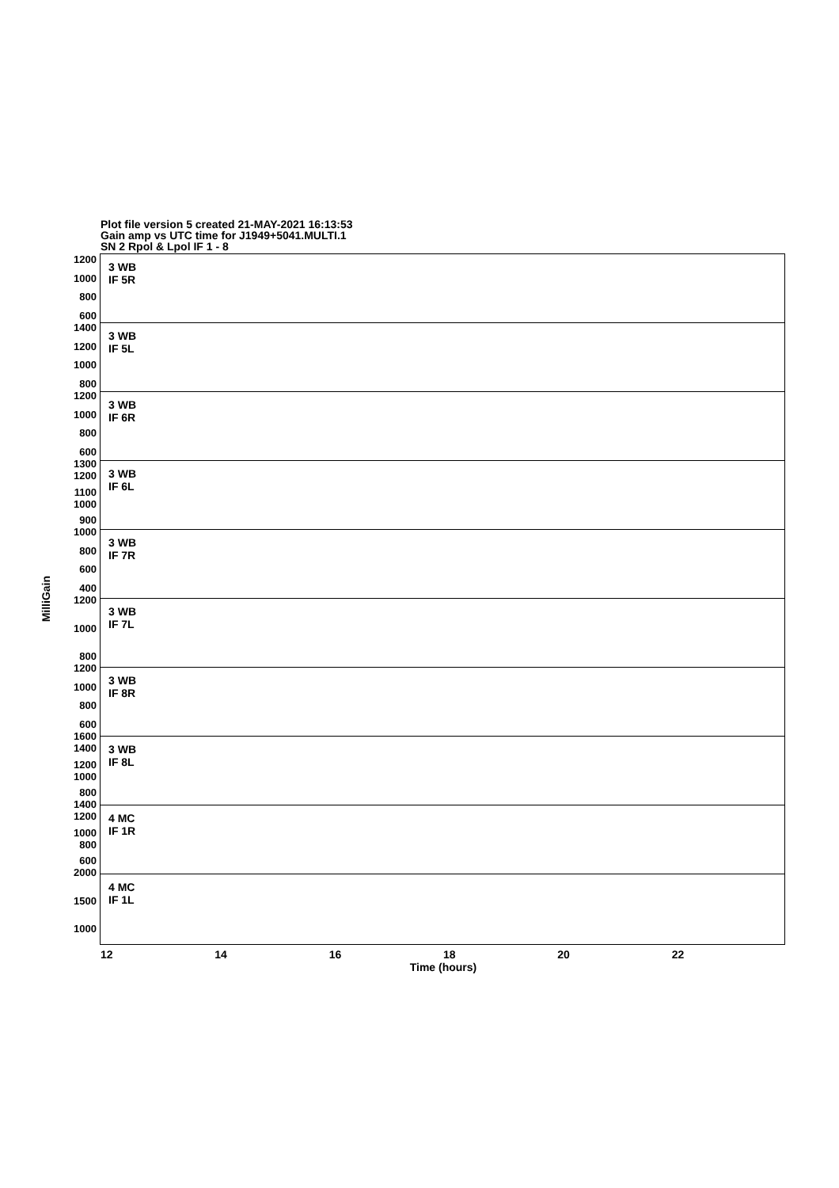Plot file version 5 created 21-MAY-2021 16:13:53
Gain amp vs UTC time for J1949+5041.MULTI.1
SN 2 Rpol & Lpol IF 1 - 8
MilliGain
1200
1000
800
600
1400
1200
1000
800
1200
1000
800
600
1300 1200
1100 1000
900
1000
800
600
400
1200
1000
800
1200
1000
800
600
1600 1400
1200 1000
800
1400 1200
1000 800
600
2000
1500
1000
3 WB
IF 5R
3 WB
IF 5L
3 WB
IF 6R
3 WB
IF 6L
3 WB
IF 7R
3 WB
IF 7L
3 WB
IF 8R
3 WB
IF 8L
4 MC
IF 1R
4 MC
IF 1L
12 14 16 18 20 22
Time (hours)